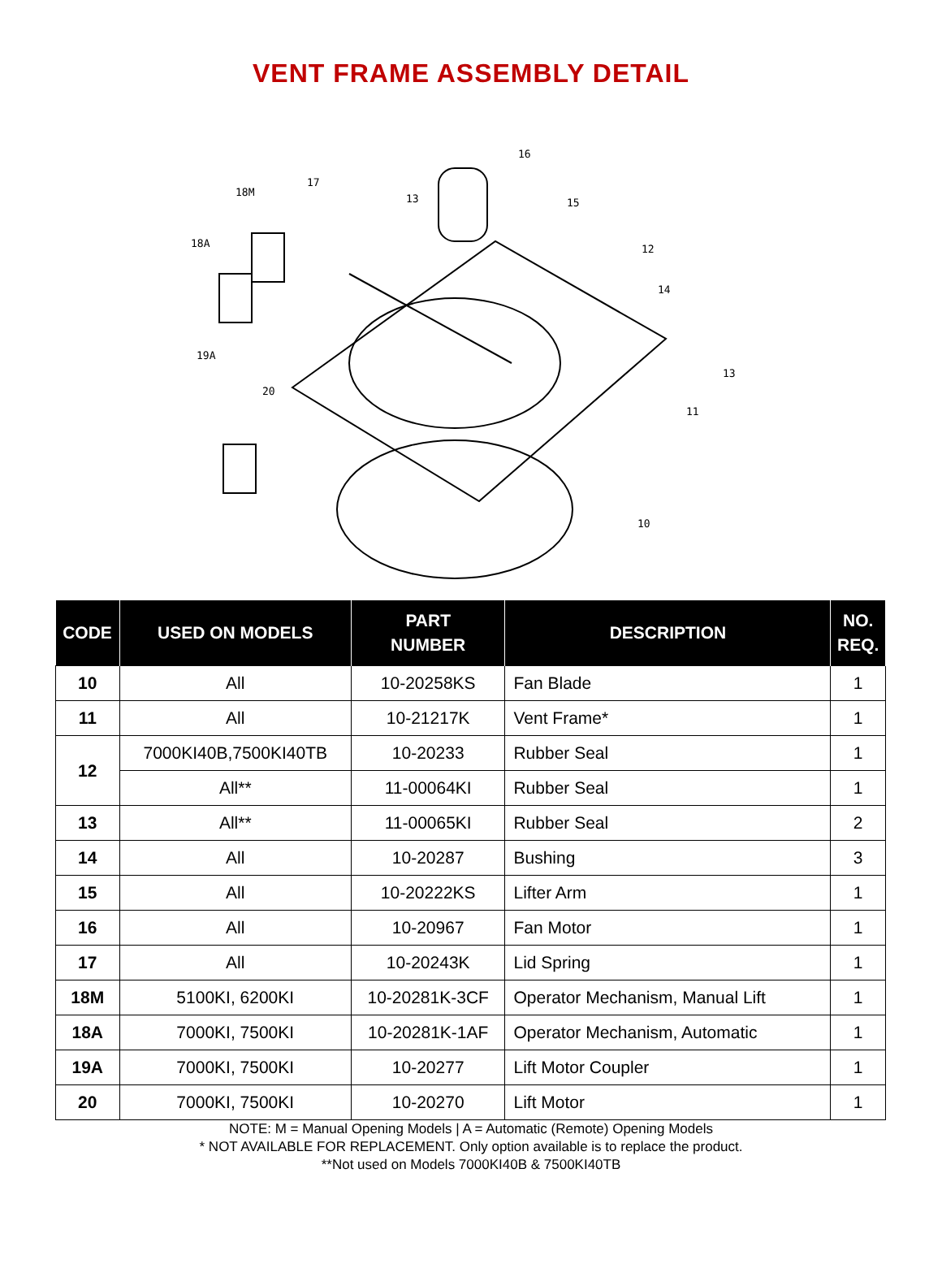VENT FRAME ASSEMBLY DETAIL
16
17
18M
13 15
18A 12
14
19A
13
20
11
10
| CODE | USED ON MODELS | PART NUMBER | DESCRIPTION | NO. REQ. |
| --- | --- | --- | --- | --- |
| 10 | All | 10-20258KS | Fan Blade | 1 |
| 11 | All | 10-21217K | Vent Frame* | 1 |
| 12 | 7000KI40B,7500KI40TB | 10-20233 | Rubber Seal | 1 |
| | All** | 11-00064KI | Rubber Seal | 1 |
| 13 | All** | 11-00065KI | Rubber Seal | 2 |
| 14 | All | 10-20287 | Bushing | 3 |
| 15 | All | 10-20222KS | Lifter Arm | 1 |
| 16 | All | 10-20967 | Fan Motor | 1 |
| 17 | All | 10-20243K | Lid Spring | 1 |
| 18M | 5100KI, 6200KI | 10-20281K-3CF | Operator Mechanism, Manual Lift | 1 |
| 18A | 7000KI, 7500KI | 10-20281K-1AF | Operator Mechanism, Automatic | 1 |
| 19A | 7000KI, 7500KI | 10-20277 | Lift Motor Coupler | 1 |
| 20 | 7000KI, 7500KI | 10-20270 | Lift Motor | 1 |
NOTE: M = Manual Opening Models | A = Automatic (Remote) Opening Models
* NOT AVAILABLE FOR REPLACEMENT. Only option available is to replace the product.
**Not used on Models 7000KI40B & 7500KI40TB